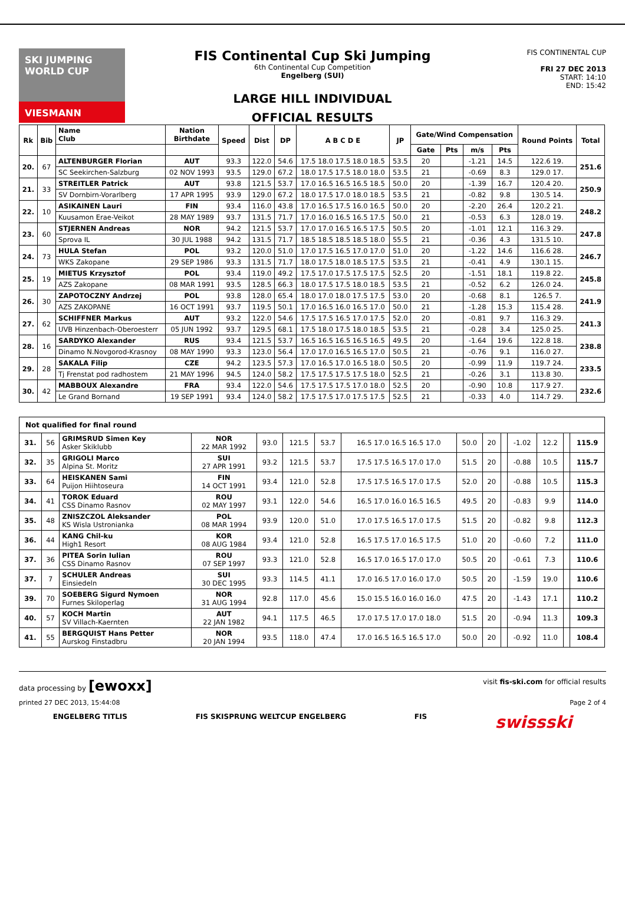SKI JUMPING WORLD CUP
VIESMANN
FIS Continental Cup Ski Jumping
6th Continental Cup Competition
Engelberg (SUI)
LARGE HILL INDIVIDUAL
OFFICIAL RESULTS
FIS CONTINENTAL CUP
FRI 27 DEC 2013
START: 14:10
END: 15:42
| Rk | Bib | Name Club | Nation Birthdate | Speed | Dist | DP | A B C D E | JP | Gate/Wind Compensation | | | | Round Points | Total |
| --- | --- | --- | --- | --- | --- | --- | --- | --- | --- | --- | --- | --- | --- | --- |
| | | | | | | | | | Gate | Pts | m/s | Pts | | |
| 20. | 67 | ALTENBURGER Florian | AUT | 93.3 | 122.0 | 54.6 | 17.5 18.0 17.5 18.0 18.5 | 53.5 | 20 | | -1.21 | 14.5 | 122.6 19. | 251.6 |
| | | SC Seekirchen-Salzburg | 02 NOV 1993 | 93.5 | 129.0 | 67.2 | 18.0 17.5 17.5 18.0 18.0 | 53.5 | 21 | | -0.69 | 8.3 | 129.0 17. | |
| 21. | 33 | STREITLER Patrick | AUT | 93.8 | 121.5 | 53.7 | 17.0 16.5 16.5 16.5 18.5 | 50.0 | 20 | | -1.39 | 16.7 | 120.4 20. | 250.9 |
| | | SV Dornbirn-Vorarlberg | 17 APR 1995 | 93.9 | 129.0 | 67.2 | 18.0 17.5 17.0 18.0 18.5 | 53.5 | 21 | | -0.82 | 9.8 | 130.5 14. | |
| 22. | 10 | ASIKAINEN Lauri | FIN | 93.4 | 116.0 | 43.8 | 17.0 16.5 17.5 16.0 16.5 | 50.0 | 20 | | -2.20 | 26.4 | 120.2 21. | 248.2 |
| | | Kuusamon Erae-Veikot | 28 MAY 1989 | 93.7 | 131.5 | 71.7 | 17.0 16.0 16.5 16.5 17.5 | 50.0 | 21 | | -0.53 | 6.3 | 128.0 19. | |
| 23. | 60 | STJERNEN Andreas | NOR | 94.2 | 121.5 | 53.7 | 17.0 17.0 16.5 16.5 17.5 | 50.5 | 20 | | -1.01 | 12.1 | 116.3 29. | 247.8 |
| | | Sprova IL | 30 JUL 1988 | 94.2 | 131.5 | 71.7 | 18.5 18.5 18.5 18.5 18.0 | 55.5 | 21 | | -0.36 | 4.3 | 131.5 10. | |
| 24. | 73 | HULA Stefan | POL | 93.2 | 120.0 | 51.0 | 17.0 17.5 16.5 17.0 17.0 | 51.0 | 20 | | -1.22 | 14.6 | 116.6 28. | 246.7 |
| | | WKS Zakopane | 29 SEP 1986 | 93.3 | 131.5 | 71.7 | 18.0 17.5 18.0 18.5 17.5 | 53.5 | 21 | | -0.41 | 4.9 | 130.1 15. | |
| 25. | 19 | MIETUS Krzysztof | POL | 93.4 | 119.0 | 49.2 | 17.5 17.0 17.5 17.5 17.5 | 52.5 | 20 | | -1.51 | 18.1 | 119.8 22. | 245.8 |
| | | AZS Zakopane | 08 MAR 1991 | 93.5 | 128.5 | 66.3 | 18.0 17.5 17.5 18.0 18.5 | 53.5 | 21 | | -0.52 | 6.2 | 126.0 24. | |
| 26. | 30 | ZAPOTOCZNY Andrzej | POL | 93.8 | 128.0 | 65.4 | 18.0 17.0 18.0 17.5 17.5 | 53.0 | 20 | | -0.68 | 8.1 | 126.5 7. | 241.9 |
| | | AZS ZAKOPANE | 16 OCT 1991 | 93.7 | 119.5 | 50.1 | 17.0 16.5 16.0 16.5 17.0 | 50.0 | 21 | | -1.28 | 15.3 | 115.4 28. | |
| 27. | 62 | SCHIFFNER Markus | AUT | 93.2 | 122.0 | 54.6 | 17.5 17.5 16.5 17.0 17.5 | 52.0 | 20 | | -0.81 | 9.7 | 116.3 29. | 241.3 |
| | | UVB Hinzenbach-Oberoesterr | 05 JUN 1992 | 93.7 | 129.5 | 68.1 | 17.5 18.0 17.5 18.0 18.5 | 53.5 | 21 | | -0.28 | 3.4 | 125.0 25. | |
| 28. | 16 | SARDYKO Alexander | RUS | 93.4 | 121.5 | 53.7 | 16.5 16.5 16.5 16.5 16.5 | 49.5 | 20 | | -1.64 | 19.6 | 122.8 18. | 238.8 |
| | | Dinamo N.Novgorod-Krasnoy | 08 MAY 1990 | 93.3 | 123.0 | 56.4 | 17.0 17.0 16.5 16.5 17.0 | 50.5 | 21 | | -0.76 | 9.1 | 116.0 27. | |
| 29. | 28 | SAKALA Filip | CZE | 94.2 | 123.5 | 57.3 | 17.0 16.5 17.0 16.5 18.0 | 50.5 | 20 | | -0.99 | 11.9 | 119.7 24. | 233.5 |
| | | Tj Frenstat pod radhostem | 21 MAY 1996 | 94.5 | 124.0 | 58.2 | 17.5 17.5 17.5 17.5 18.0 | 52.5 | 21 | | -0.26 | 3.1 | 113.8 30. | |
| 30. | 42 | MABBOUX Alexandre | FRA | 93.4 | 122.0 | 54.6 | 17.5 17.5 17.5 17.0 18.0 | 52.5 | 20 | | -0.90 | 10.8 | 117.9 27. | 232.6 |
| | | Le Grand Bornand | 19 SEP 1991 | 93.4 | 124.0 | 58.2 | 17.5 17.5 17.0 17.5 17.5 | 52.5 | 21 | | -0.33 | 4.0 | 114.7 29. | |
Not qualified for final round
| 31. | 56 | GRIMSRUD Simen Key Asker Skiklubb | NOR 22 MAR 1992 | 93.0 | 121.5 | 53.7 | 16.5 17.0 16.5 16.5 17.0 | 50.0 | 20 | | -1.02 | 12.2 | | 115.9 |
| 32. | 35 | GRIGOLI Marco Alpina St. Moritz | SUI 27 APR 1991 | 93.2 | 121.5 | 53.7 | 17.5 17.5 16.5 17.0 17.0 | 51.5 | 20 | | -0.88 | 10.5 | | 115.7 |
| 33. | 64 | HEISKANEN Sami Puijon Hiihtoseura | FIN 14 OCT 1991 | 93.4 | 121.0 | 52.8 | 17.5 17.5 16.5 17.0 17.5 | 52.0 | 20 | | -0.88 | 10.5 | | 115.3 |
| 34. | 41 | TOROK Eduard CSS Dinamo Rasnov | ROU 02 MAY 1997 | 93.1 | 122.0 | 54.6 | 16.5 17.0 16.0 16.5 16.5 | 49.5 | 20 | | -0.83 | 9.9 | | 114.0 |
| 35. | 48 | ZNISZCZOL Aleksander KS Wisla Ustronianka | POL 08 MAR 1994 | 93.9 | 120.0 | 51.0 | 17.0 17.5 16.5 17.0 17.5 | 51.5 | 20 | | -0.82 | 9.8 | | 112.3 |
| 36. | 44 | KANG Chil-ku High1 Resort | KOR 08 AUG 1984 | 93.4 | 121.0 | 52.8 | 16.5 17.5 17.0 16.5 17.5 | 51.0 | 20 | | -0.60 | 7.2 | | 111.0 |
| 37. | 36 | PITEA Sorin Iulian CSS Dinamo Rasnov | ROU 07 SEP 1997 | 93.3 | 121.0 | 52.8 | 16.5 17.0 16.5 17.0 17.0 | 50.5 | 20 | | -0.61 | 7.3 | | 110.6 |
| 37. | 7 | SCHULER Andreas Einsiedeln | SUI 30 DEC 1995 | 93.3 | 114.5 | 41.1 | 17.0 16.5 17.0 16.0 17.0 | 50.5 | 20 | | -1.59 | 19.0 | | 110.6 |
| 39. | 70 | SOEBERG Sigurd Nymoen Furnes Skiloperlag | NOR 31 AUG 1994 | 92.8 | 117.0 | 45.6 | 15.0 15.5 16.0 16.0 16.0 | 47.5 | 20 | | -1.43 | 17.1 | | 110.2 |
| 40. | 57 | KOCH Martin SV Villach-Kaernten | AUT 22 JAN 1982 | 94.1 | 117.5 | 46.5 | 17.0 17.5 17.0 17.0 18.0 | 51.5 | 20 | | -0.94 | 11.3 | | 109.3 |
| 41. | 55 | BERGQUIST Hans Petter Aurskog Finstadbru | NOR 20 JAN 1994 | 93.5 | 118.0 | 47.4 | 17.0 16.5 16.5 16.5 17.0 | 50.0 | 20 | | -0.92 | 11.0 | | 108.4 |
data processing by [ewoxx]
visit fis-ski.com for official results
printed 27 DEC 2013, 15:44:08 Page 2 of 4
ENGELBERG TITLIS FIS SKISPRUNG WELTCUP ENGELBERG FIS swissski